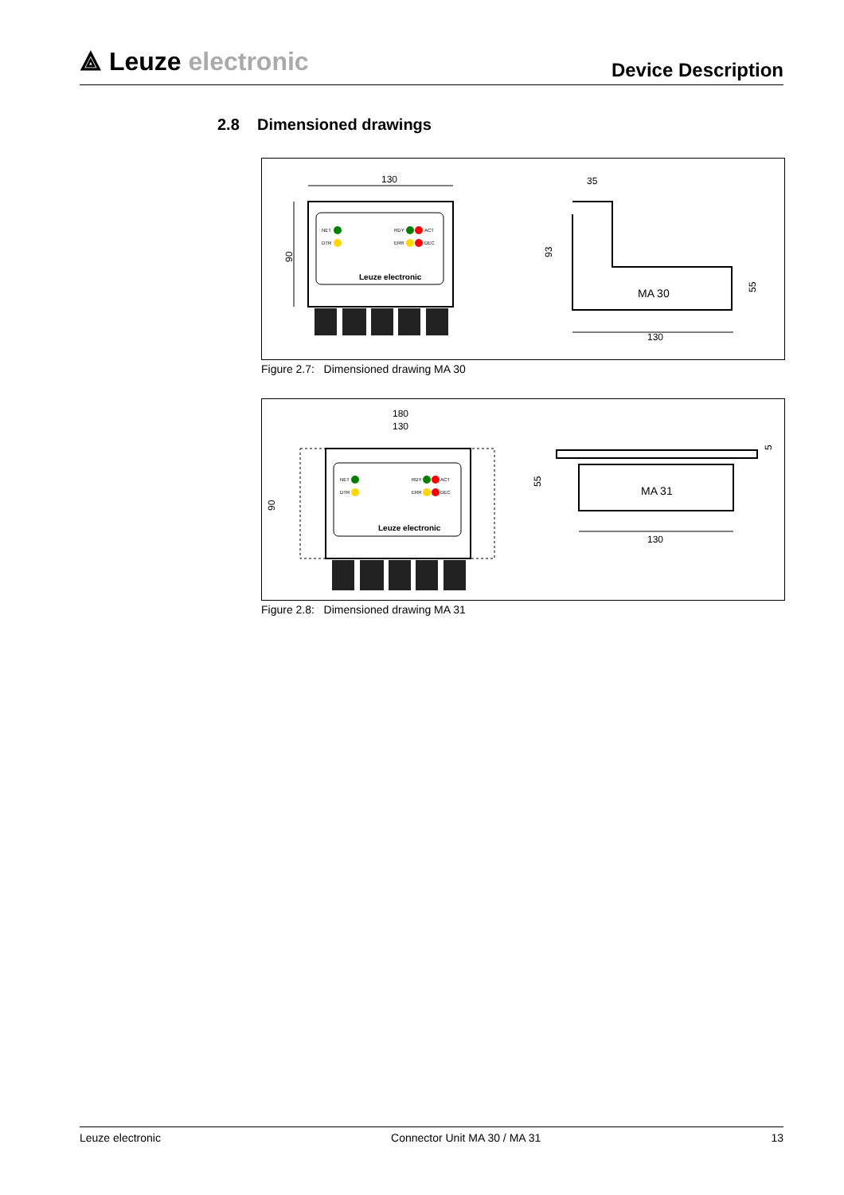⟁ Leuze electronic
Device Description
2.8 Dimensioned drawings
130
90
NET
DTR
RDY
ACT
ERR
DEC
Leuze electronic
35
MA 30
93
55
130
Figure 2.7: Dimensioned drawing MA 30
180
130
90
NET
DTR
RDY
ACT
ERR
DEC
Leuze electronic
MA 31
55
5
130
Figure 2.8: Dimensioned drawing MA 31
Leuze electronic Connector Unit MA 30 / MA 31 13